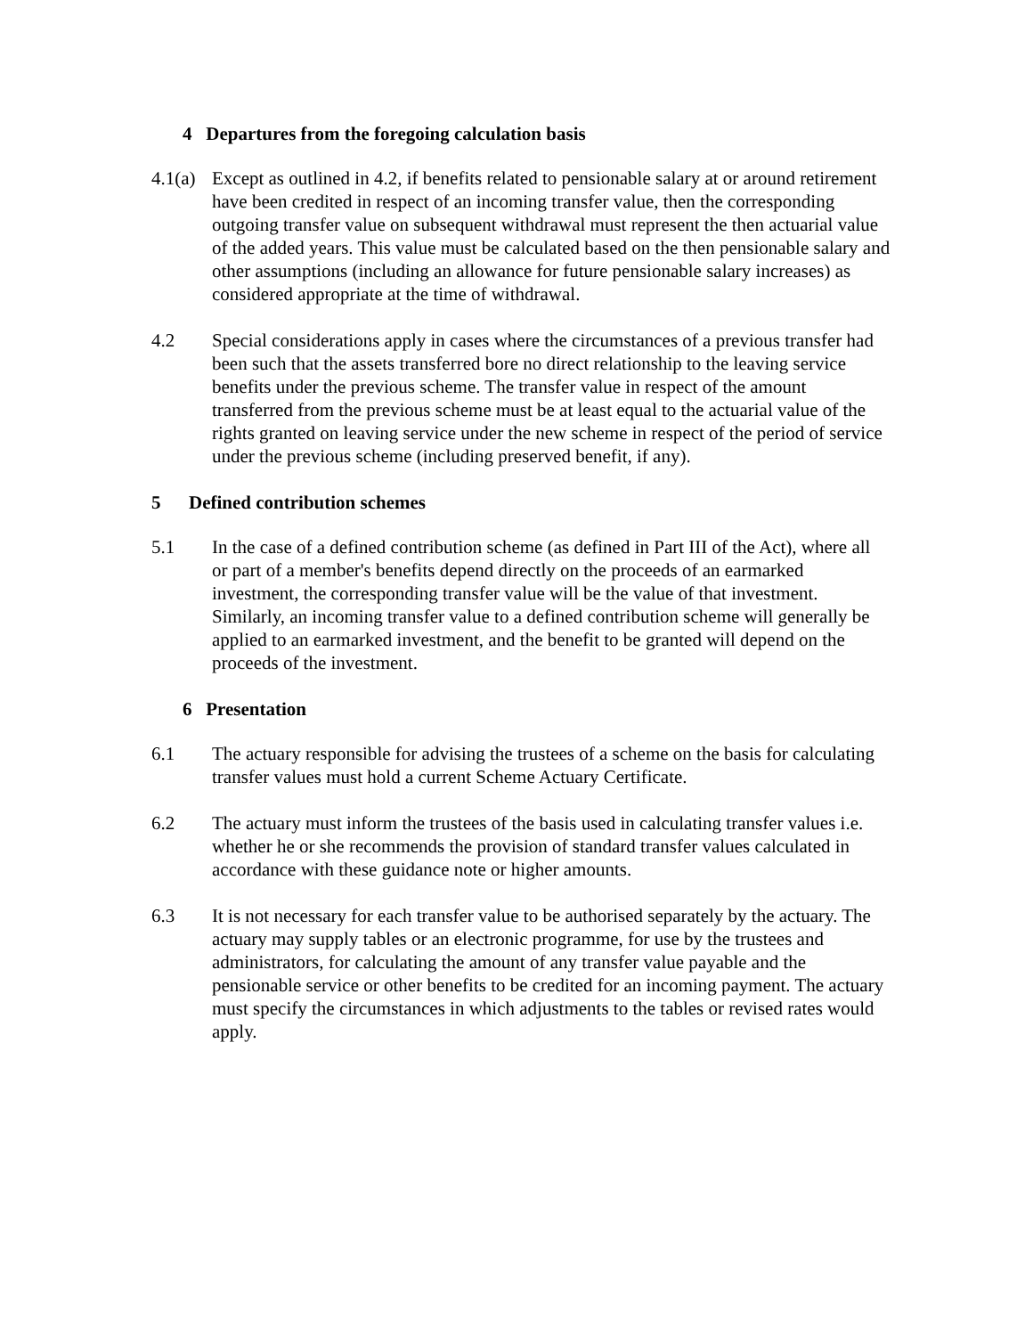4 Departures from the foregoing calculation basis
4.1(a)
Except as outlined in 4.2, if benefits related to pensionable salary at or around retirement have been credited in respect of an incoming transfer value, then the corresponding outgoing transfer value on subsequent withdrawal must represent the then actuarial value of the added years. This value must be calculated based on the then pensionable salary and other assumptions (including an allowance for future pensionable salary increases) as considered appropriate at the time of withdrawal.
4.2 Special considerations apply in cases where the circumstances of a previous transfer had been such that the assets transferred bore no direct relationship to the leaving service benefits under the previous scheme. The transfer value in respect of the amount transferred from the previous scheme must be at least equal to the actuarial value of the rights granted on leaving service under the new scheme in respect of the period of service under the previous scheme (including preserved benefit, if any).
5 Defined contribution schemes
5.1 In the case of a defined contribution scheme (as defined in Part III of the Act), where all or part of a member's benefits depend directly on the proceeds of an earmarked investment, the corresponding transfer value will be the value of that investment. Similarly, an incoming transfer value to a defined contribution scheme will generally be applied to an earmarked investment, and the benefit to be granted will depend on the proceeds of the investment.
6 Presentation
6.1 The actuary responsible for advising the trustees of a scheme on the basis for calculating transfer values must hold a current Scheme Actuary Certificate.
6.2 The actuary must inform the trustees of the basis used in calculating transfer values i.e. whether he or she recommends the provision of standard transfer values calculated in accordance with these guidance note or higher amounts.
6.3 It is not necessary for each transfer value to be authorised separately by the actuary. The actuary may supply tables or an electronic programme, for use by the trustees and administrators, for calculating the amount of any transfer value payable and the pensionable service or other benefits to be credited for an incoming payment. The actuary must specify the circumstances in which adjustments to the tables or revised rates would apply.